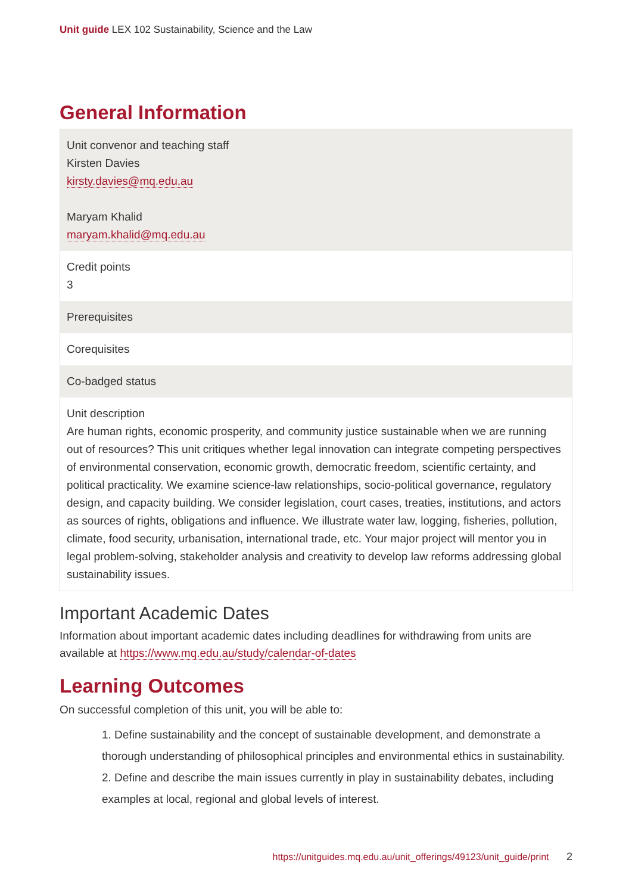Unit guide LEX 102 Sustainability, Science and the Law
General Information
| Unit convenor and teaching staff Kirsten Davies kirsty.davies@mq.edu.au Maryam Khalid maryam.khalid@mq.edu.au |
| Credit points 3 |
| Prerequisites |
| Corequisites |
| Co-badged status |
| Unit description Are human rights, economic prosperity, and community justice sustainable when we are running out of resources? This unit critiques whether legal innovation can integrate competing perspectives of environmental conservation, economic growth, democratic freedom, scientific certainty, and political practicality. We examine science-law relationships, socio-political governance, regulatory design, and capacity building. We consider legislation, court cases, treaties, institutions, and actors as sources of rights, obligations and influence. We illustrate water law, logging, fisheries, pollution, climate, food security, urbanisation, international trade, etc. Your major project will mentor you in legal problem-solving, stakeholder analysis and creativity to develop law reforms addressing global sustainability issues. |
Important Academic Dates
Information about important academic dates including deadlines for withdrawing from units are available at https://www.mq.edu.au/study/calendar-of-dates
Learning Outcomes
On successful completion of this unit, you will be able to:
1. Define sustainability and the concept of sustainable development, and demonstrate a thorough understanding of philosophical principles and environmental ethics in sustainability.
2. Define and describe the main issues currently in play in sustainability debates, including examples at local, regional and global levels of interest.
https://unitguides.mq.edu.au/unit_offerings/49123/unit_guide/print 2